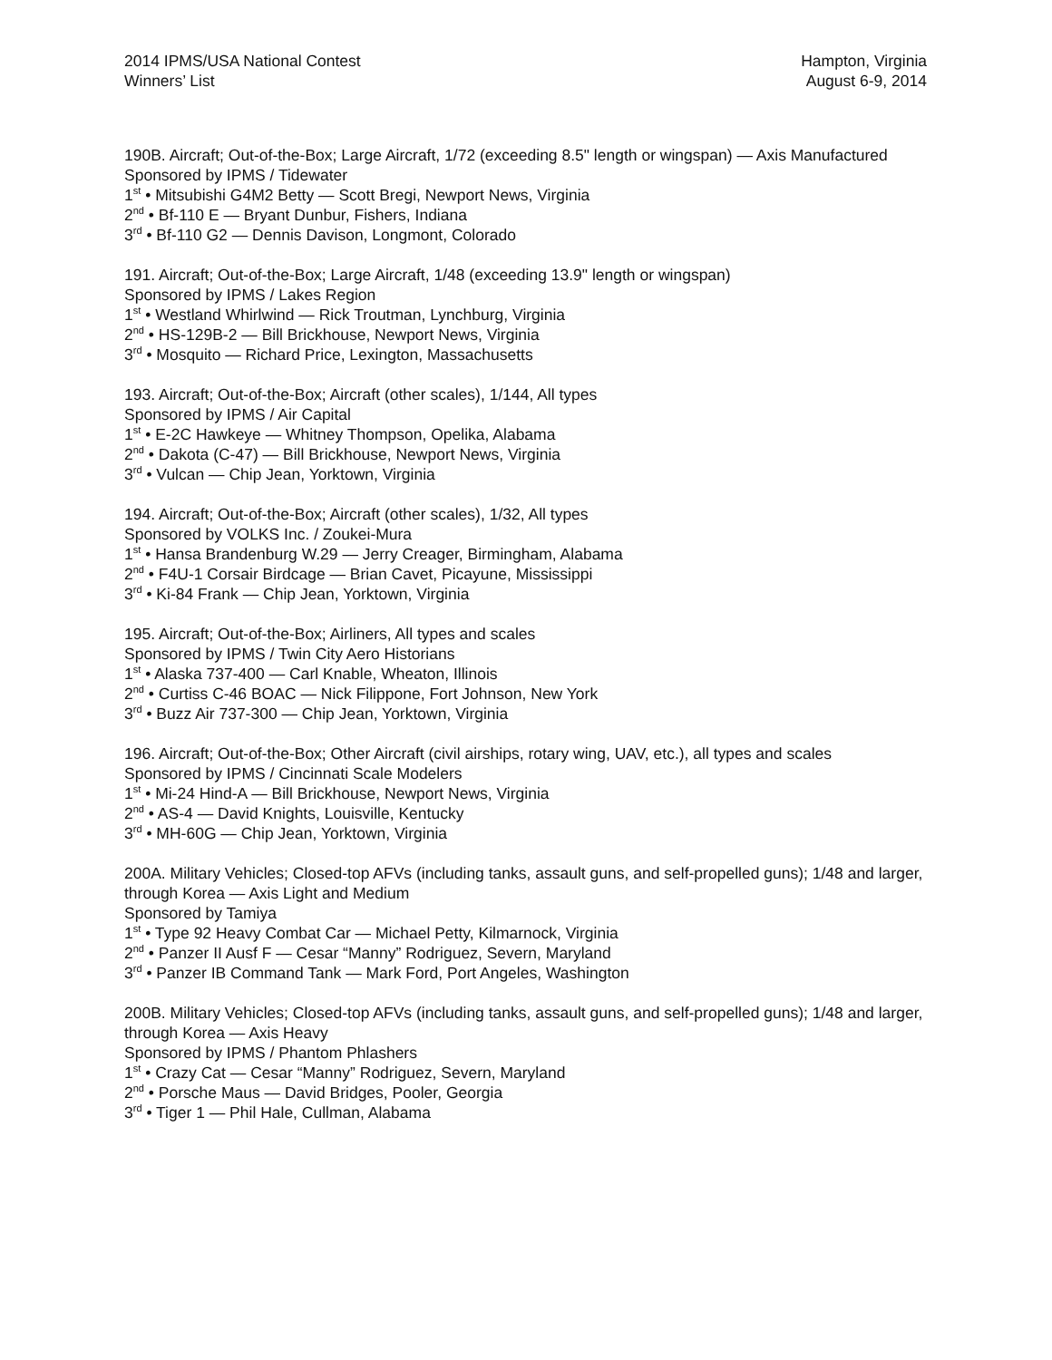2014 IPMS/USA National Contest
Winners’ List
Hampton, Virginia
August 6-9, 2014
190B. Aircraft; Out-of-the-Box; Large Aircraft, 1/72 (exceeding 8.5" length or wingspan) — Axis Manufactured
Sponsored by IPMS / Tidewater
1<sup>st</sup> • Mitsubishi G4M2 Betty — Scott Bregi, Newport News, Virginia
2<sup>nd</sup> • Bf-110 E — Bryant Dunbur, Fishers, Indiana
3<sup>rd</sup> • Bf-110 G2 — Dennis Davison, Longmont, Colorado
191. Aircraft; Out-of-the-Box; Large Aircraft, 1/48 (exceeding 13.9" length or wingspan)
Sponsored by IPMS / Lakes Region
1<sup>st</sup> • Westland Whirlwind — Rick Troutman, Lynchburg, Virginia
2<sup>nd</sup> • HS-129B-2 — Bill Brickhouse, Newport News, Virginia
3<sup>rd</sup> • Mosquito — Richard Price, Lexington, Massachusetts
193. Aircraft; Out-of-the-Box; Aircraft (other scales), 1/144, All types
Sponsored by IPMS / Air Capital
1<sup>st</sup> • E-2C Hawkeye — Whitney Thompson, Opelika, Alabama
2<sup>nd</sup> • Dakota (C-47) — Bill Brickhouse, Newport News, Virginia
3<sup>rd</sup> • Vulcan — Chip Jean, Yorktown, Virginia
194. Aircraft; Out-of-the-Box; Aircraft (other scales), 1/32, All types
Sponsored by VOLKS Inc. / Zoukei-Mura
1<sup>st</sup> • Hansa Brandenburg W.29 — Jerry Creager, Birmingham, Alabama
2<sup>nd</sup> • F4U-1 Corsair Birdcage — Brian Cavet, Picayune, Mississippi
3<sup>rd</sup> • Ki-84 Frank — Chip Jean, Yorktown, Virginia
195. Aircraft; Out-of-the-Box; Airliners, All types and scales
Sponsored by IPMS / Twin City Aero Historians
1<sup>st</sup> • Alaska 737-400 — Carl Knable, Wheaton, Illinois
2<sup>nd</sup> • Curtiss C-46 BOAC — Nick Filippone, Fort Johnson, New York
3<sup>rd</sup> • Buzz Air 737-300 — Chip Jean, Yorktown, Virginia
196. Aircraft; Out-of-the-Box; Other Aircraft (civil airships, rotary wing, UAV, etc.), all types and scales
Sponsored by IPMS / Cincinnati Scale Modelers
1<sup>st</sup> • Mi-24 Hind-A — Bill Brickhouse, Newport News, Virginia
2<sup>nd</sup> • AS-4 — David Knights, Louisville, Kentucky
3<sup>rd</sup> • MH-60G — Chip Jean, Yorktown, Virginia
200A. Military Vehicles; Closed-top AFVs (including tanks, assault guns, and self-propelled guns); 1/48 and larger, through Korea — Axis Light and Medium
Sponsored by Tamiya
1<sup>st</sup> • Type 92 Heavy Combat Car — Michael Petty, Kilmarnock, Virginia
2<sup>nd</sup> • Panzer II Ausf F — Cesar “Manny” Rodriguez, Severn, Maryland
3<sup>rd</sup> • Panzer IB Command Tank — Mark Ford, Port Angeles, Washington
200B. Military Vehicles; Closed-top AFVs (including tanks, assault guns, and self-propelled guns); 1/48 and larger, through Korea — Axis Heavy
Sponsored by IPMS / Phantom Phlashers
1<sup>st</sup> • Crazy Cat — Cesar “Manny” Rodriguez, Severn, Maryland
2<sup>nd</sup> • Porsche Maus — David Bridges, Pooler, Georgia
3<sup>rd</sup> • Tiger 1 — Phil Hale, Cullman, Alabama